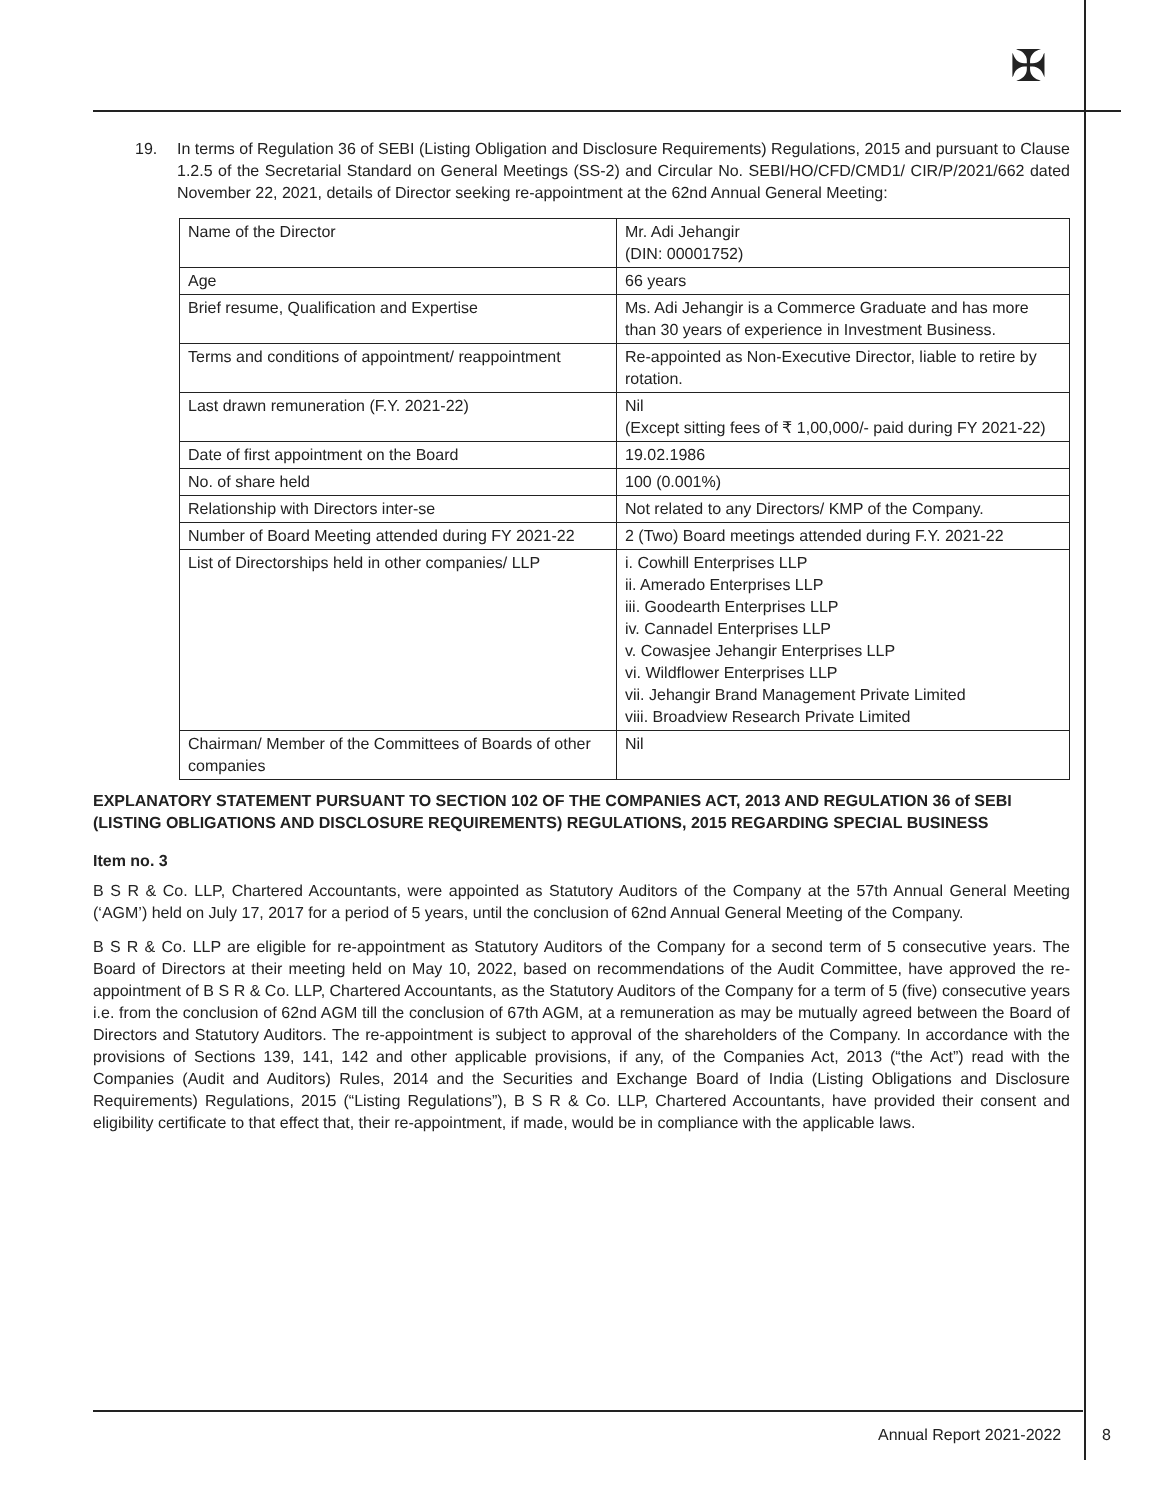✠
19. In terms of Regulation 36 of SEBI (Listing Obligation and Disclosure Requirements) Regulations, 2015 and pursuant to Clause 1.2.5 of the Secretarial Standard on General Meetings (SS-2) and Circular No. SEBI/HO/CFD/CMD1/ CIR/P/2021/662 dated November 22, 2021, details of Director seeking re-appointment at the 62nd Annual General Meeting:
| Name of the Director | Mr. Adi Jehangir (DIN: 00001752) |
| Age | 66 years |
| Brief resume, Qualification and Expertise | Ms. Adi Jehangir is a Commerce Graduate and has more than 30 years of experience in Investment Business. |
| Terms and conditions of appointment/ reappointment | Re-appointed as Non-Executive Director, liable to retire by rotation. |
| Last drawn remuneration (F.Y. 2021-22) | Nil (Except sitting fees of ₹ 1,00,000/- paid during FY 2021-22) |
| Date of first appointment on the Board | 19.02.1986 |
| No. of share held | 100 (0.001%) |
| Relationship with Directors inter-se | Not related to any Directors/ KMP of the Company. |
| Number of Board Meeting attended during FY 2021-22 | 2 (Two) Board meetings attended during F.Y. 2021-22 |
| List of Directorships held in other companies/ LLP | i. Cowhill Enterprises LLP ii. Amerado Enterprises LLP iii. Goodearth Enterprises LLP iv. Cannadel Enterprises LLP v. Cowasjee Jehangir Enterprises LLP vi. Wildflower Enterprises LLP vii. Jehangir Brand Management Private Limited viii. Broadview Research Private Limited |
| Chairman/ Member of the Committees of Boards of other companies | Nil |
EXPLANATORY STATEMENT PURSUANT TO SECTION 102 OF THE COMPANIES ACT, 2013 AND REGULATION 36 of SEBI (LISTING OBLIGATIONS AND DISCLOSURE REQUIREMENTS) REGULATIONS, 2015 REGARDING SPECIAL BUSINESS
Item no. 3
B S R & Co. LLP, Chartered Accountants, were appointed as Statutory Auditors of the Company at the 57th Annual General Meeting (‘AGM’) held on July 17, 2017 for a period of 5 years, until the conclusion of 62nd Annual General Meeting of the Company.
B S R & Co. LLP are eligible for re-appointment as Statutory Auditors of the Company for a second term of 5 consecutive years. The Board of Directors at their meeting held on May 10, 2022, based on recommendations of the Audit Committee, have approved the re-appointment of B S R & Co. LLP, Chartered Accountants, as the Statutory Auditors of the Company for a term of 5 (five) consecutive years i.e. from the conclusion of 62nd AGM till the conclusion of 67th AGM, at a remuneration as may be mutually agreed between the Board of Directors and Statutory Auditors. The re-appointment is subject to approval of the shareholders of the Company. In accordance with the provisions of Sections 139, 141, 142 and other applicable provisions, if any, of the Companies Act, 2013 (“the Act”) read with the Companies (Audit and Auditors) Rules, 2014 and the Securities and Exchange Board of India (Listing Obligations and Disclosure Requirements) Regulations, 2015 (“Listing Regulations”), B S R & Co. LLP, Chartered Accountants, have provided their consent and eligibility certificate to that effect that, their re-appointment, if made, would be in compliance with the applicable laws.
Annual Report 2021-2022 8